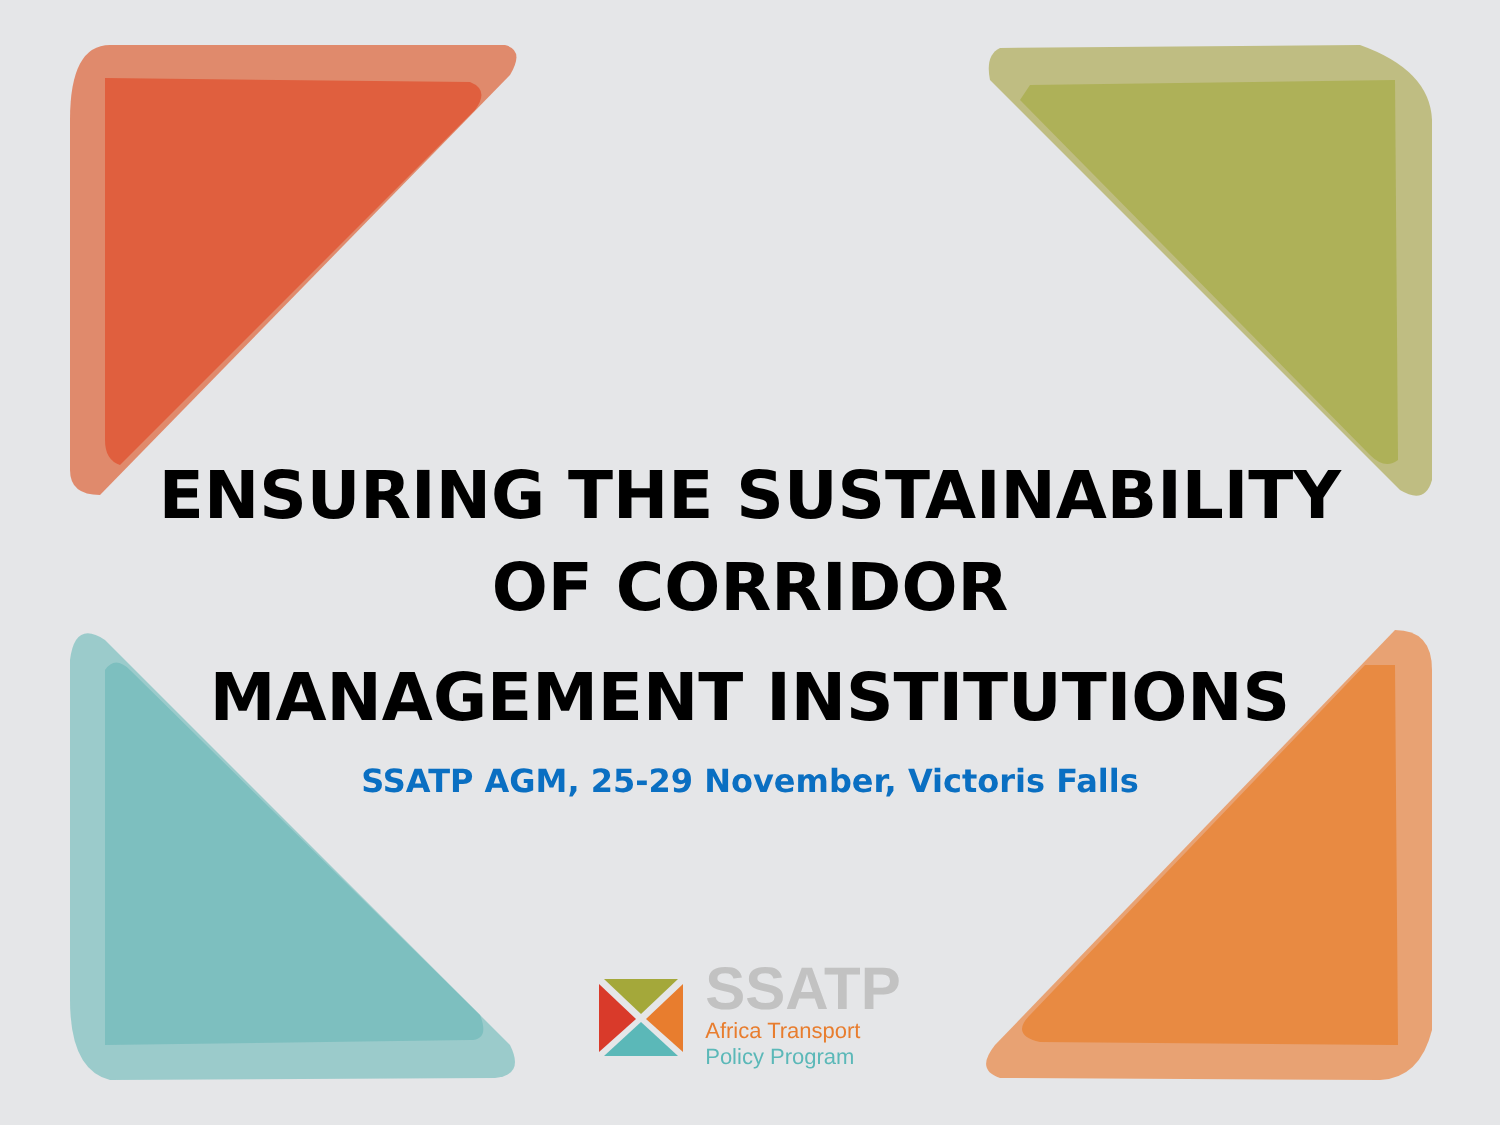ENSURING THE SUSTAINABILITY
OF CORRIDOR
MANAGEMENT INSTITUTIONS
SSATP AGM, 25-29 November, Victoris Falls
SSATP
Africa Transport
Policy Program